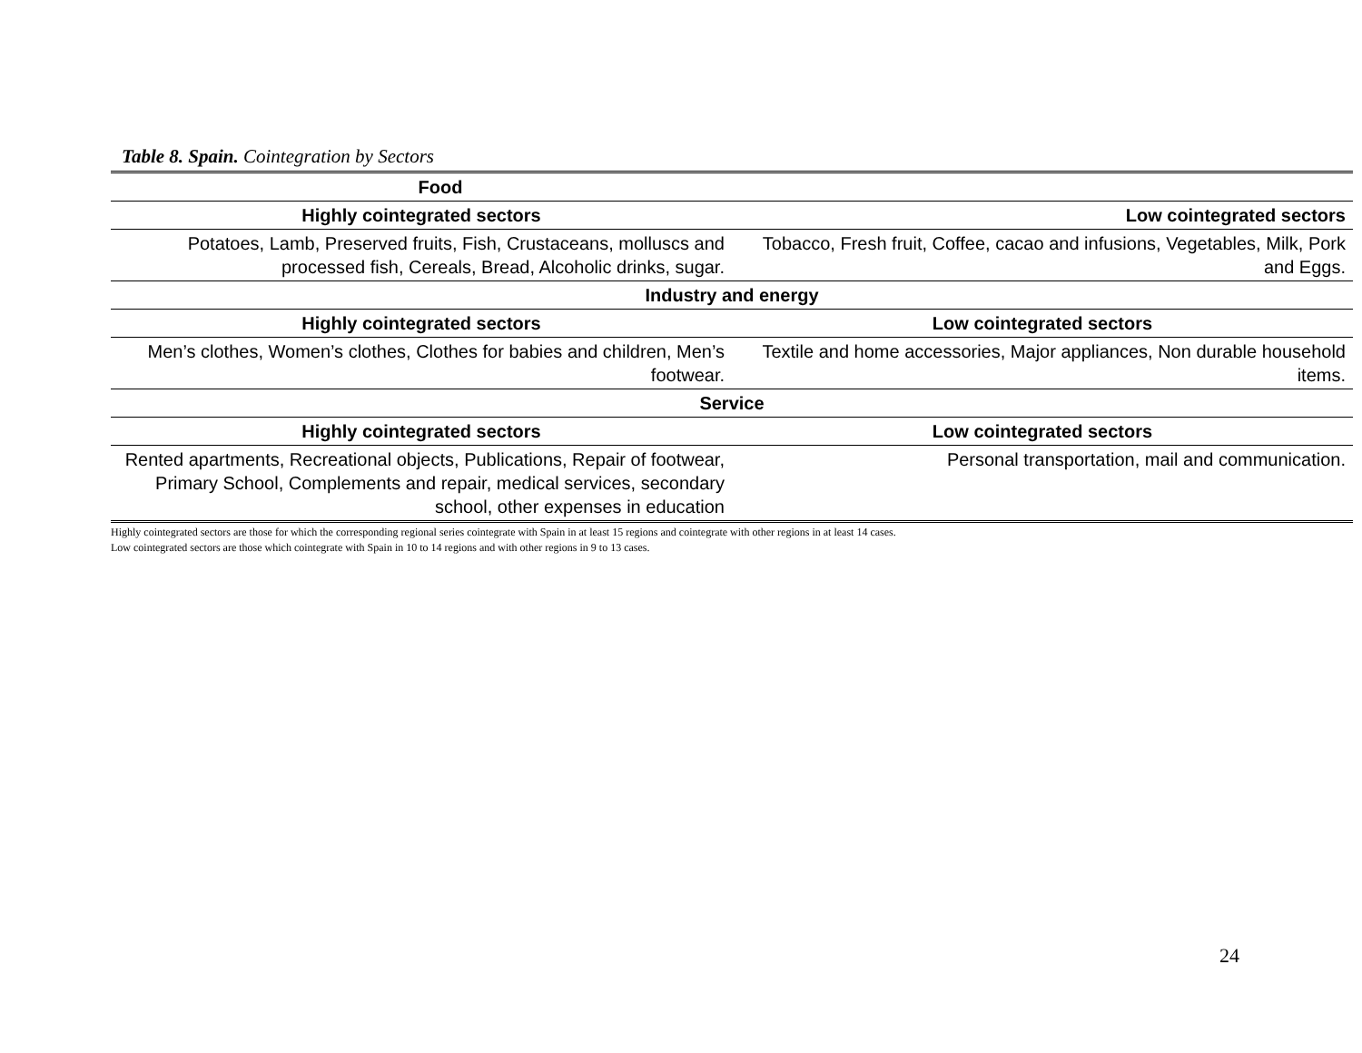Table 8. Spain. Cointegration by Sectors
| Food | |
| --- | --- |
| Highly cointegrated sectors | Low cointegrated sectors |
| Potatoes, Lamb, Preserved fruits, Fish, Crustaceans, molluscs and processed fish, Cereals, Bread, Alcoholic drinks, sugar. | Tobacco, Fresh fruit, Coffee, cacao and infusions, Vegetables, Milk, Pork and Eggs. |
| Industry and energy | |
| Highly cointegrated sectors | Low cointegrated sectors |
| Men’s clothes, Women’s clothes, Clothes for babies and children, Men’s footwear. | Textile and home accessories, Major appliances, Non durable household items. |
| Service | |
| Highly cointegrated sectors | Low cointegrated sectors |
| Rented apartments, Recreational objects, Publications, Repair of footwear, Primary School, Complements and repair, medical services, secondary school, other expenses in education | Personal transportation, mail and communication. |
Highly cointegrated sectors are those for which the corresponding regional series cointegrate with Spain in at least 15 regions and cointegrate with other regions in at least 14 cases.
Low cointegrated sectors are those which cointegrate with Spain in 10 to 14 regions and with other regions in 9 to 13 cases.
24